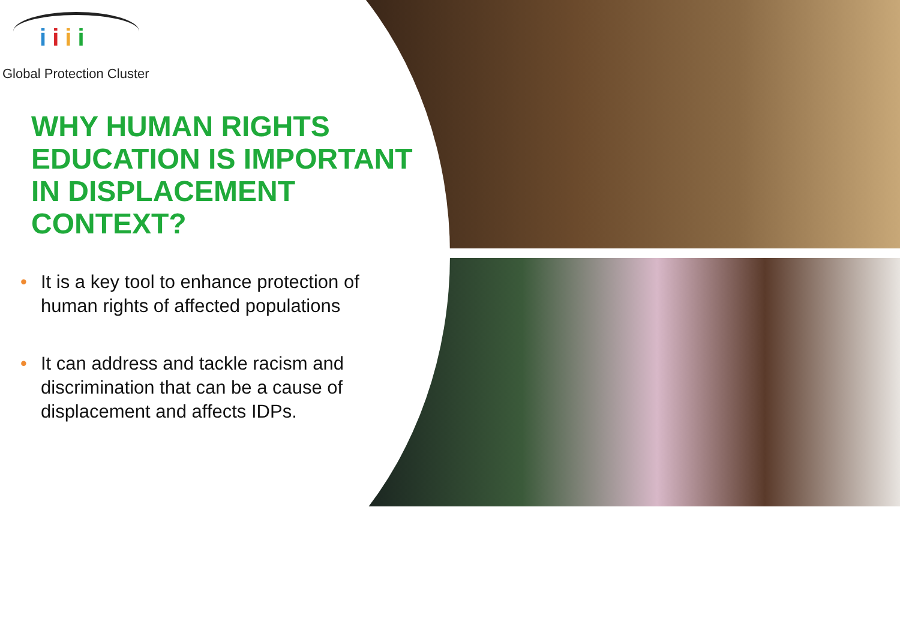iiii
Global Protection Cluster
WHY HUMAN RIGHTS EDUCATION IS IMPORTANT IN DISPLACEMENT CONTEXT?
• It is a key tool to enhance protection of human rights of affected populations
• It can address and tackle racism and discrimination that can be a cause of displacement and affects IDPs.